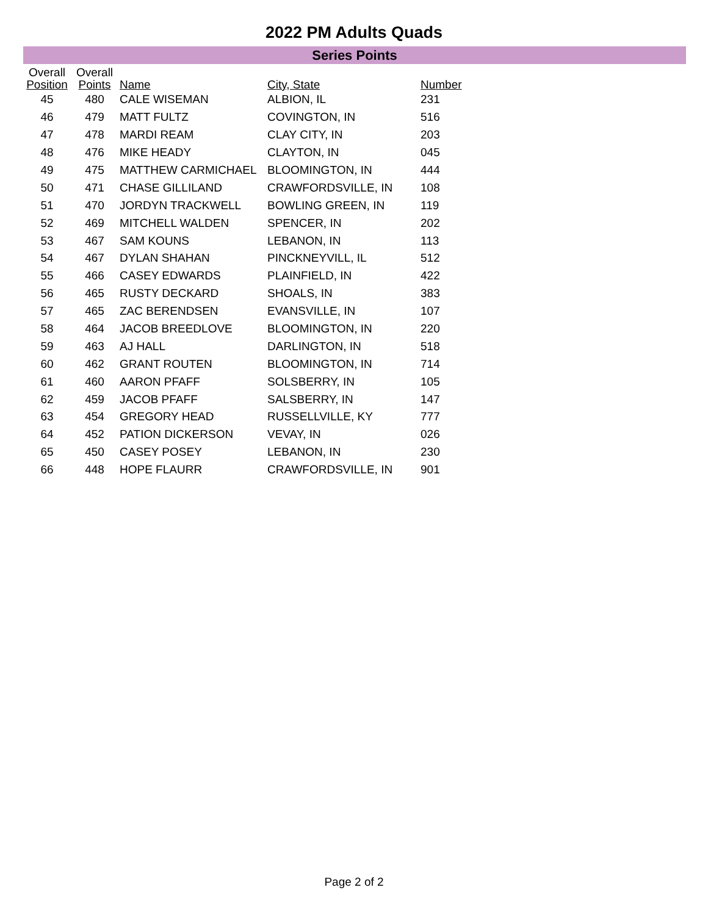2022 PM Adults Quads
Series Points
| Overall Position | Overall Points | Name | City, State | Number |
| --- | --- | --- | --- | --- |
| 45 | 480 | CALE WISEMAN | ALBION, IL | 231 |
| 46 | 479 | MATT FULTZ | COVINGTON, IN | 516 |
| 47 | 478 | MARDI REAM | CLAY CITY, IN | 203 |
| 48 | 476 | MIKE HEADY | CLAYTON, IN | 045 |
| 49 | 475 | MATTHEW CARMICHAEL | BLOOMINGTON, IN | 444 |
| 50 | 471 | CHASE GILLILAND | CRAWFORDSVILLE, IN | 108 |
| 51 | 470 | JORDYN TRACKWELL | BOWLING GREEN, IN | 119 |
| 52 | 469 | MITCHELL WALDEN | SPENCER, IN | 202 |
| 53 | 467 | SAM KOUNS | LEBANON, IN | 113 |
| 54 | 467 | DYLAN SHAHAN | PINCKNEYVILL, IL | 512 |
| 55 | 466 | CASEY EDWARDS | PLAINFIELD, IN | 422 |
| 56 | 465 | RUSTY DECKARD | SHOALS, IN | 383 |
| 57 | 465 | ZAC BERENDSEN | EVANSVILLE, IN | 107 |
| 58 | 464 | JACOB BREEDLOVE | BLOOMINGTON, IN | 220 |
| 59 | 463 | AJ HALL | DARLINGTON, IN | 518 |
| 60 | 462 | GRANT ROUTEN | BLOOMINGTON, IN | 714 |
| 61 | 460 | AARON PFAFF | SOLSBERRY, IN | 105 |
| 62 | 459 | JACOB PFAFF | SALSBERRY, IN | 147 |
| 63 | 454 | GREGORY HEAD | RUSSELLVILLE, KY | 777 |
| 64 | 452 | PATION DICKERSON | VEVAY, IN | 026 |
| 65 | 450 | CASEY POSEY | LEBANON, IN | 230 |
| 66 | 448 | HOPE FLAURR | CRAWFORDSVILLE, IN | 901 |
Page 2 of 2